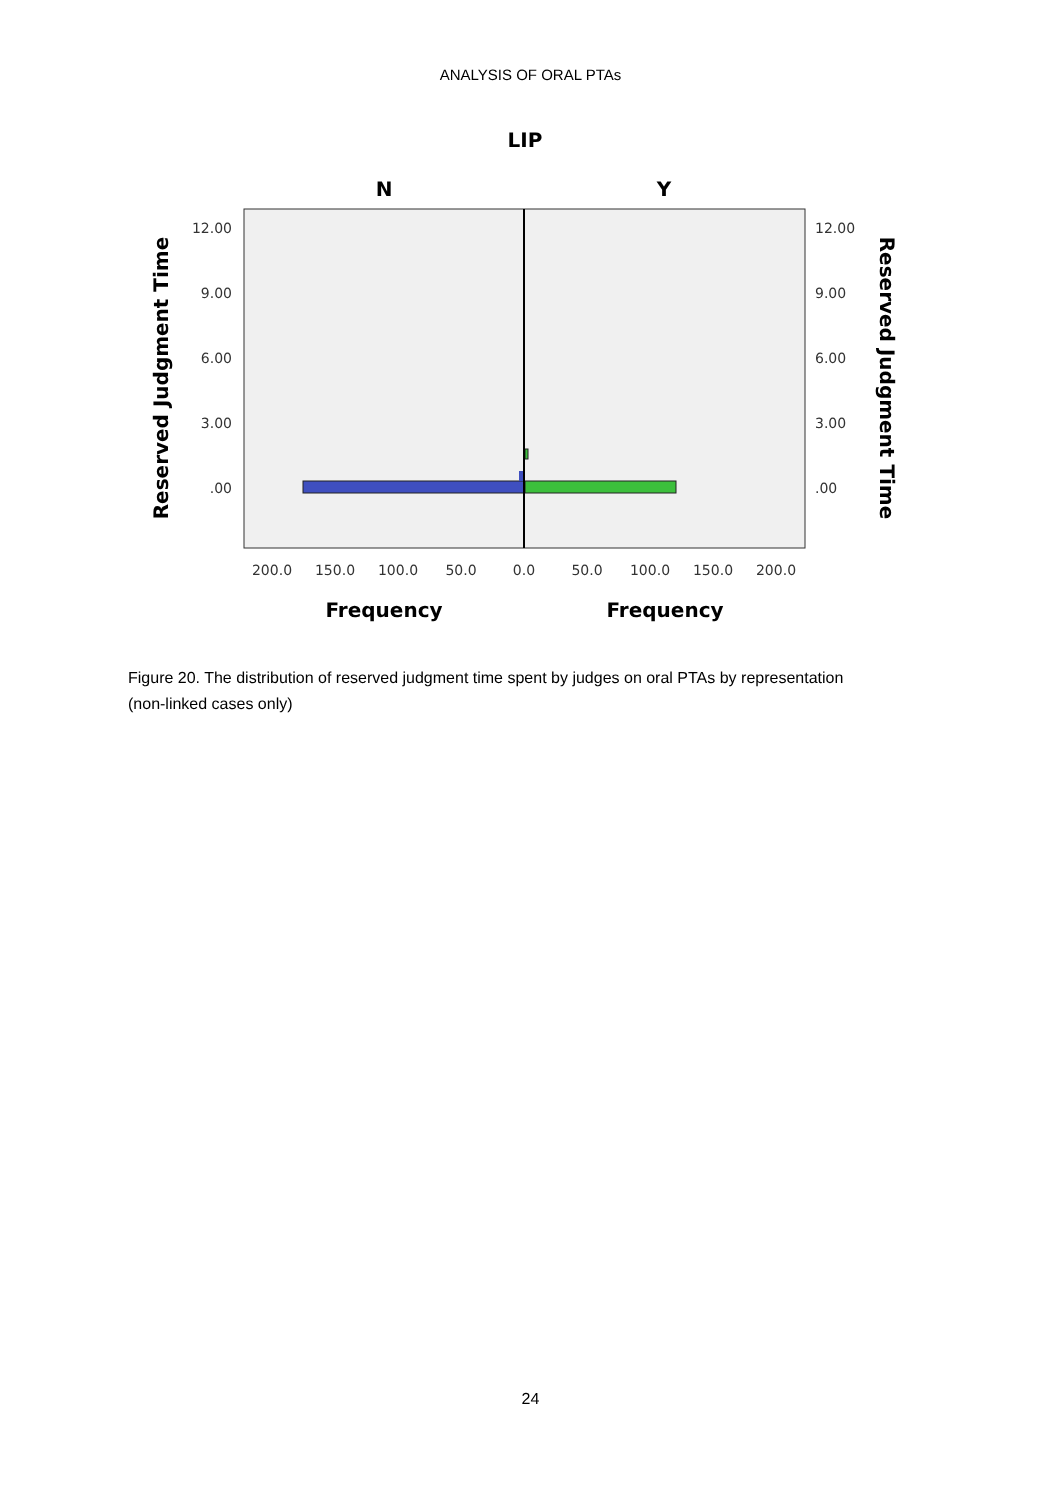ANALYSIS OF ORAL PTAs
LIP
N
Y
12.00
9.00
6.00
3.00
.00
12.00
9.00
6.00
3.00
.00
200.0
150.0
100.0
50.0
0.0
50.0
100.0
150.0
200.0
Frequency
Frequency
Reserved Judgment Time
Reserved Judgment Time
Figure 20. The distribution of reserved judgment time spent by judges on oral PTAs by representation (non-linked cases only)
24